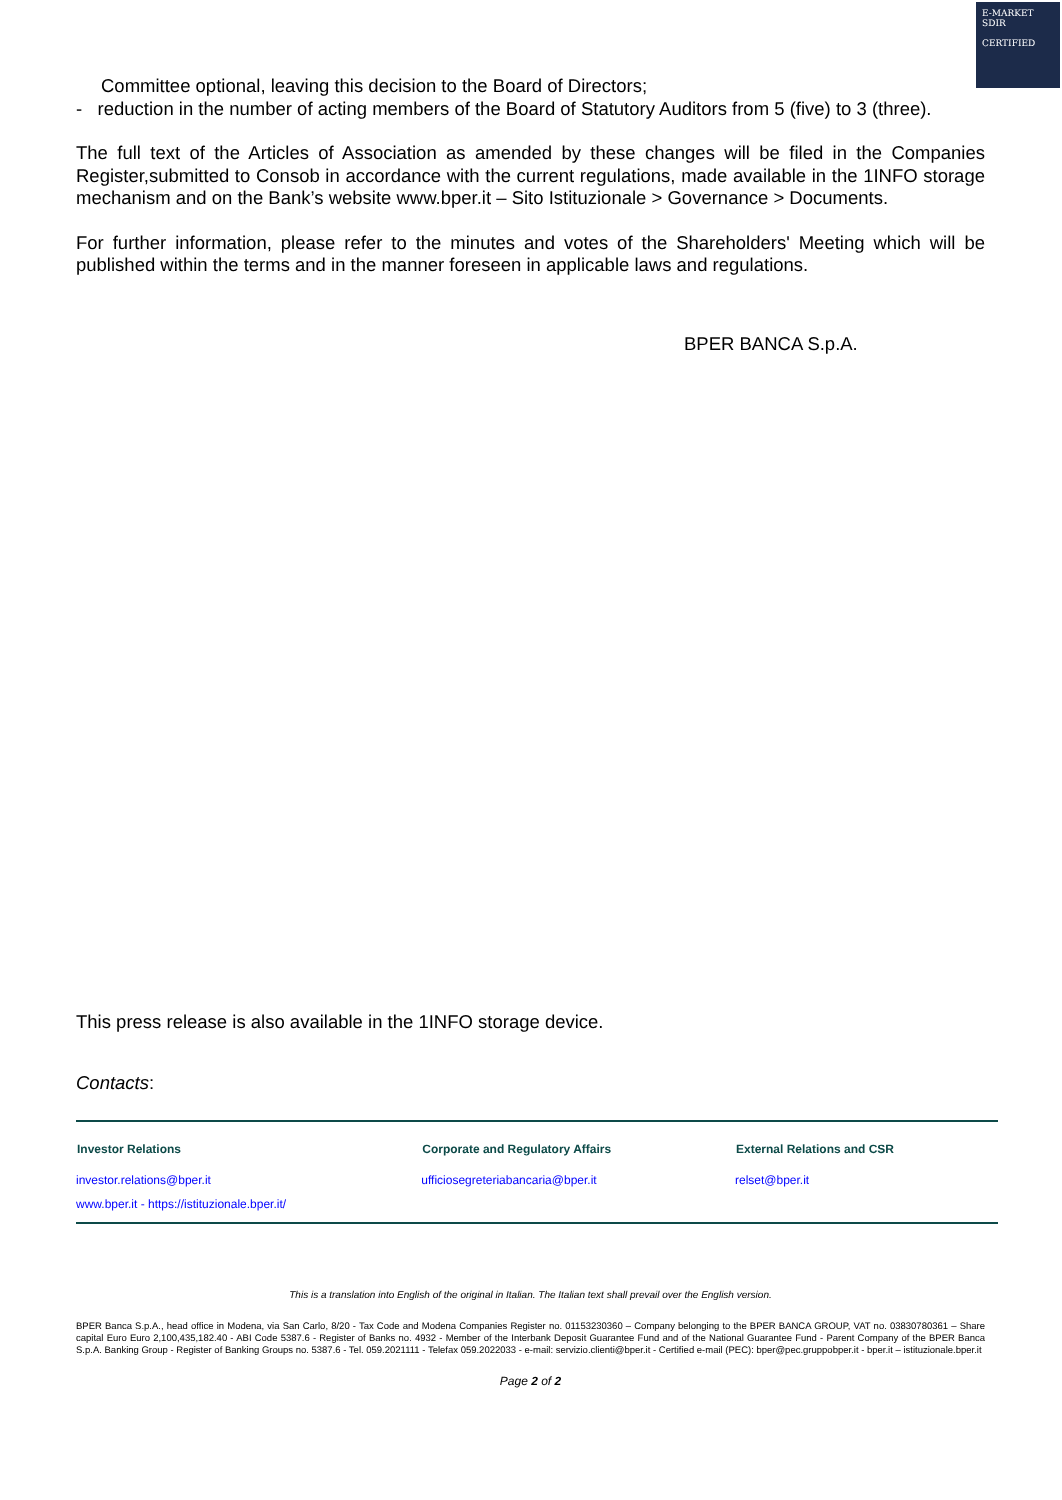E-MARKET
SDIR
CERTIFIED
Committee optional, leaving this decision to the Board of Directors;
- reduction in the number of acting members of the Board of Statutory Auditors from 5 (five) to 3 (three).
The full text of the Articles of Association as amended by these changes will be filed in the Companies Register,submitted to Consob in accordance with the current regulations, made available in the 1INFO storage mechanism and on the Bank’s website www.bper.it – Sito Istituzionale > Governance > Documents.
For further information, please refer to the minutes and votes of the Shareholders' Meeting which will be published within the terms and in the manner foreseen in applicable laws and regulations.
BPER BANCA S.p.A.
This press release is also available in the 1INFO storage device.
Contacts:
| Investor Relations | Corporate and Regulatory Affairs | External Relations and CSR |
| --- | --- | --- |
| investor.relations@bper.it www.bper.it - https://istituzionale.bper.it/ | ufficiosegreteriabancaria@bper.it | relset@bper.it |
This is a translation into English of the original in Italian. The Italian text shall prevail over the English version.
BPER Banca S.p.A., head office in Modena, via San Carlo, 8/20 - Tax Code and Modena Companies Register no. 01153230360 – Company belonging to the BPER BANCA GROUP, VAT no. 03830780361 – Share capital Euro Euro 2,100,435,182.40 - ABI Code 5387.6 - Register of Banks no. 4932 - Member of the Interbank Deposit Guarantee Fund and of the National Guarantee Fund - Parent Company of the BPER Banca S.p.A. Banking Group - Register of Banking Groups no. 5387.6 - Tel. 059.2021111 - Telefax 059.2022033 - e-mail: servizio.clienti@bper.it - Certified e-mail (PEC): bper@pec.gruppobper.it - bper.it – istituzionale.bper.it
Page 2 of 2